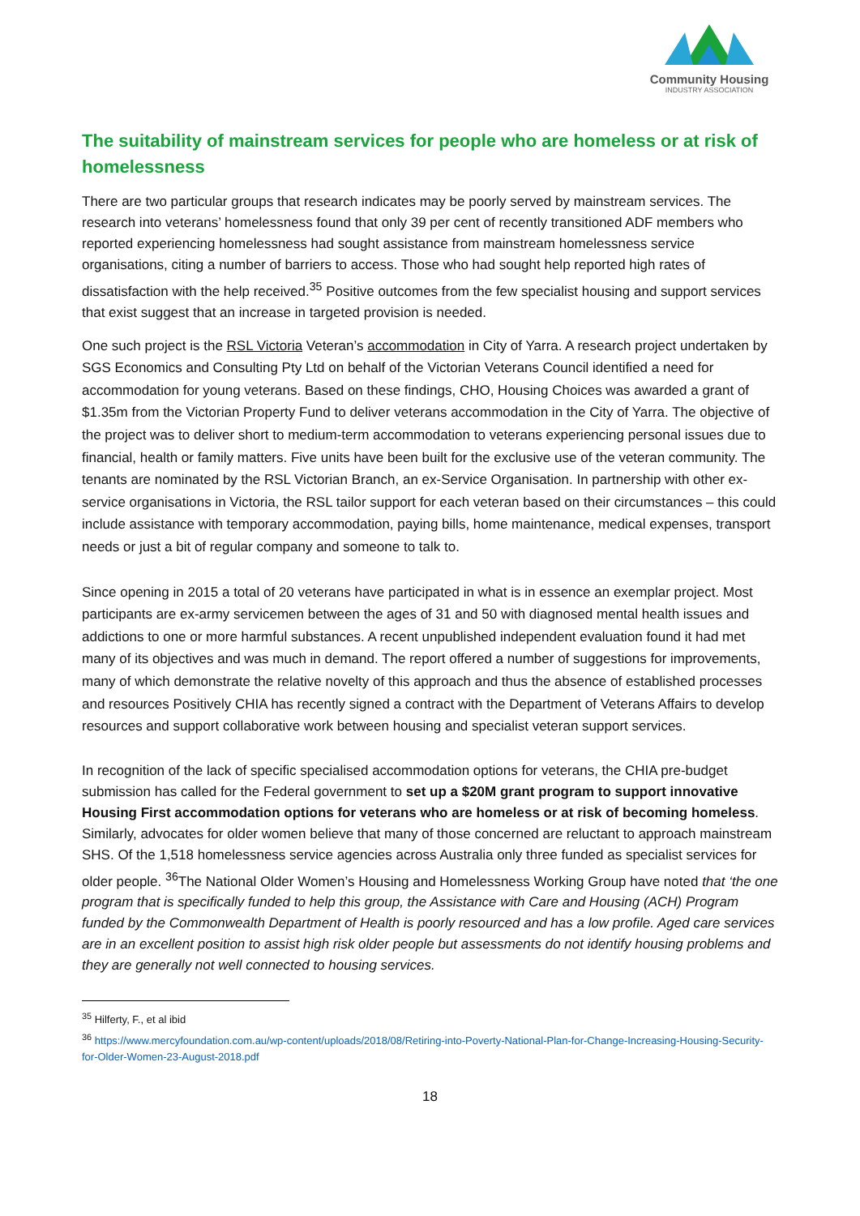Community Housing
INDUSTRY ASSOCIATION
The suitability of mainstream services for people who are homeless or at risk of homelessness
There are two particular groups that research indicates may be poorly served by mainstream services. The research into veterans’ homelessness found that only 39 per cent of recently transitioned ADF members who reported experiencing homelessness had sought assistance from mainstream homelessness service organisations, citing a number of barriers to access. Those who had sought help reported high rates of dissatisfaction with the help received.<sup>35</sup> Positive outcomes from the few specialist housing and support services that exist suggest that an increase in targeted provision is needed.
One such project is the RSL Victoria Veteran’s accommodation in City of Yarra. A research project undertaken by SGS Economics and Consulting Pty Ltd on behalf of the Victorian Veterans Council identified a need for accommodation for young veterans. Based on these findings, CHO, Housing Choices was awarded a grant of $1.35m from the Victorian Property Fund to deliver veterans accommodation in the City of Yarra. The objective of the project was to deliver short to medium-term accommodation to veterans experiencing personal issues due to financial, health or family matters. Five units have been built for the exclusive use of the veteran community. The tenants are nominated by the RSL Victorian Branch, an ex-Service Organisation. In partnership with other ex-service organisations in Victoria, the RSL tailor support for each veteran based on their circumstances – this could include assistance with temporary accommodation, paying bills, home maintenance, medical expenses, transport needs or just a bit of regular company and someone to talk to.
Since opening in 2015 a total of 20 veterans have participated in what is in essence an exemplar project. Most participants are ex-army servicemen between the ages of 31 and 50 with diagnosed mental health issues and addictions to one or more harmful substances. A recent unpublished independent evaluation found it had met many of its objectives and was much in demand. The report offered a number of suggestions for improvements, many of which demonstrate the relative novelty of this approach and thus the absence of established processes and resources Positively CHIA has recently signed a contract with the Department of Veterans Affairs to develop resources and support collaborative work between housing and specialist veteran support services.
In recognition of the lack of specific specialised accommodation options for veterans, the CHIA pre-budget submission has called for the Federal government to set up a $20M grant program to support innovative Housing First accommodation options for veterans who are homeless or at risk of becoming homeless. Similarly, advocates for older women believe that many of those concerned are reluctant to approach mainstream SHS. Of the 1,518 homelessness service agencies across Australia only three funded as specialist services for older people. <sup>36</sup>The National Older Women’s Housing and Homelessness Working Group have noted that ‘the one program that is specifically funded to help this group, the Assistance with Care and Housing (ACH) Program funded by the Commonwealth Department of Health is poorly resourced and has a low profile. Aged care services are in an excellent position to assist high risk older people but assessments do not identify housing problems and they are generally not well connected to housing services.
<sup>35</sup> Hilferty, F., et al ibid
<sup>36</sup> https://www.mercyfoundation.com.au/wp-content/uploads/2018/08/Retiring-into-Poverty-National-Plan-for-Change-Increasing-Housing-Security-for-Older-Women-23-August-2018.pdf
18